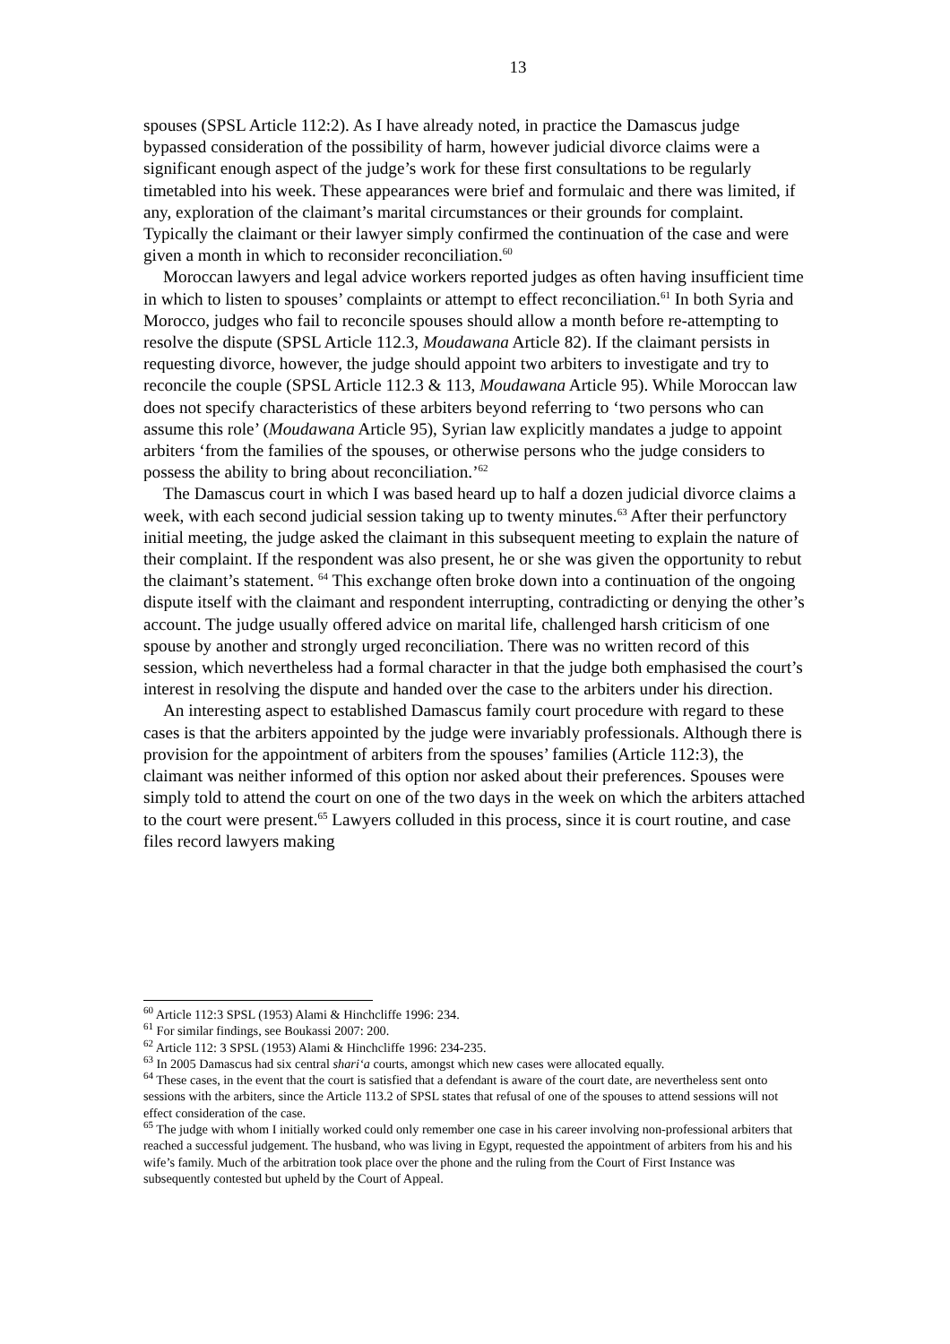13
spouses (SPSL Article 112:2). As I have already noted, in practice the Damascus judge bypassed consideration of the possibility of harm, however judicial divorce claims were a significant enough aspect of the judge’s work for these first consultations to be regularly timetabled into his week. These appearances were brief and formulaic and there was limited, if any, exploration of the claimant’s marital circumstances or their grounds for complaint. Typically the claimant or their lawyer simply confirmed the continuation of the case and were given a month in which to reconsider reconciliation.<sup>60</sup>
Moroccan lawyers and legal advice workers reported judges as often having insufficient time in which to listen to spouses’ complaints or attempt to effect reconciliation.<sup>61</sup> In both Syria and Morocco, judges who fail to reconcile spouses should allow a month before re-attempting to resolve the dispute (SPSL Article 112.3, Moudawana Article 82). If the claimant persists in requesting divorce, however, the judge should appoint two arbiters to investigate and try to reconcile the couple (SPSL Article 112.3 & 113, Moudawana Article 95). While Moroccan law does not specify characteristics of these arbiters beyond referring to ‘two persons who can assume this role’ (Moudawana Article 95), Syrian law explicitly mandates a judge to appoint arbiters ‘from the families of the spouses, or otherwise persons who the judge considers to possess the ability to bring about reconciliation.’<sup>62</sup>
The Damascus court in which I was based heard up to half a dozen judicial divorce claims a week, with each second judicial session taking up to twenty minutes.<sup>63</sup> After their perfunctory initial meeting, the judge asked the claimant in this subsequent meeting to explain the nature of their complaint. If the respondent was also present, he or she was given the opportunity to rebut the claimant’s statement. <sup>64</sup> This exchange often broke down into a continuation of the ongoing dispute itself with the claimant and respondent interrupting, contradicting or denying the other’s account. The judge usually offered advice on marital life, challenged harsh criticism of one spouse by another and strongly urged reconciliation. There was no written record of this session, which nevertheless had a formal character in that the judge both emphasised the court’s interest in resolving the dispute and handed over the case to the arbiters under his direction.
An interesting aspect to established Damascus family court procedure with regard to these cases is that the arbiters appointed by the judge were invariably professionals. Although there is provision for the appointment of arbiters from the spouses’ families (Article 112:3), the claimant was neither informed of this option nor asked about their preferences. Spouses were simply told to attend the court on one of the two days in the week on which the arbiters attached to the court were present.<sup>65</sup> Lawyers colluded in this process, since it is court routine, and case files record lawyers making
<sup>60</sup> Article 112:3 SPSL (1953) Alami & Hinchcliffe 1996: 234.
<sup>61</sup> For similar findings, see Boukassi 2007: 200.
<sup>62</sup> Article 112: 3 SPSL (1953) Alami & Hinchcliffe 1996: 234-235.
<sup>63</sup> In 2005 Damascus had six central shari‘a courts, amongst which new cases were allocated equally.
<sup>64</sup> These cases, in the event that the court is satisfied that a defendant is aware of the court date, are nevertheless sent onto sessions with the arbiters, since the Article 113.2 of SPSL states that refusal of one of the spouses to attend sessions will not effect consideration of the case.
<sup>65</sup> The judge with whom I initially worked could only remember one case in his career involving non-professional arbiters that reached a successful judgement. The husband, who was living in Egypt, requested the appointment of arbiters from his and his wife’s family. Much of the arbitration took place over the phone and the ruling from the Court of First Instance was subsequently contested but upheld by the Court of Appeal.